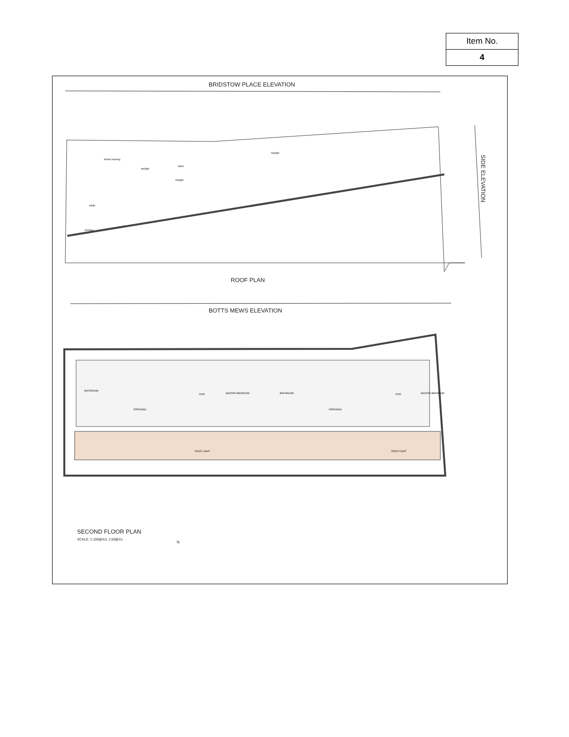| Item No. |
| 4 |
BRIDSTOW PLACE ELEVATION
timber housing
skylight
hatch
skylight
skylight
plinth
chimney
SIDE ELEVATION
ROOF PLAN
BOTTS MEWS ELEVATION
BATHROOM
DRESSING
VOID MASTER BEDROOM
ROOF LIGHT
BATHROOM
DRESSING
VOID MASTER BEDROOM
ROOF LIGHT
SECOND FLOOR PLAN
SCALE: 1:100@A3, 1:50@A1
N